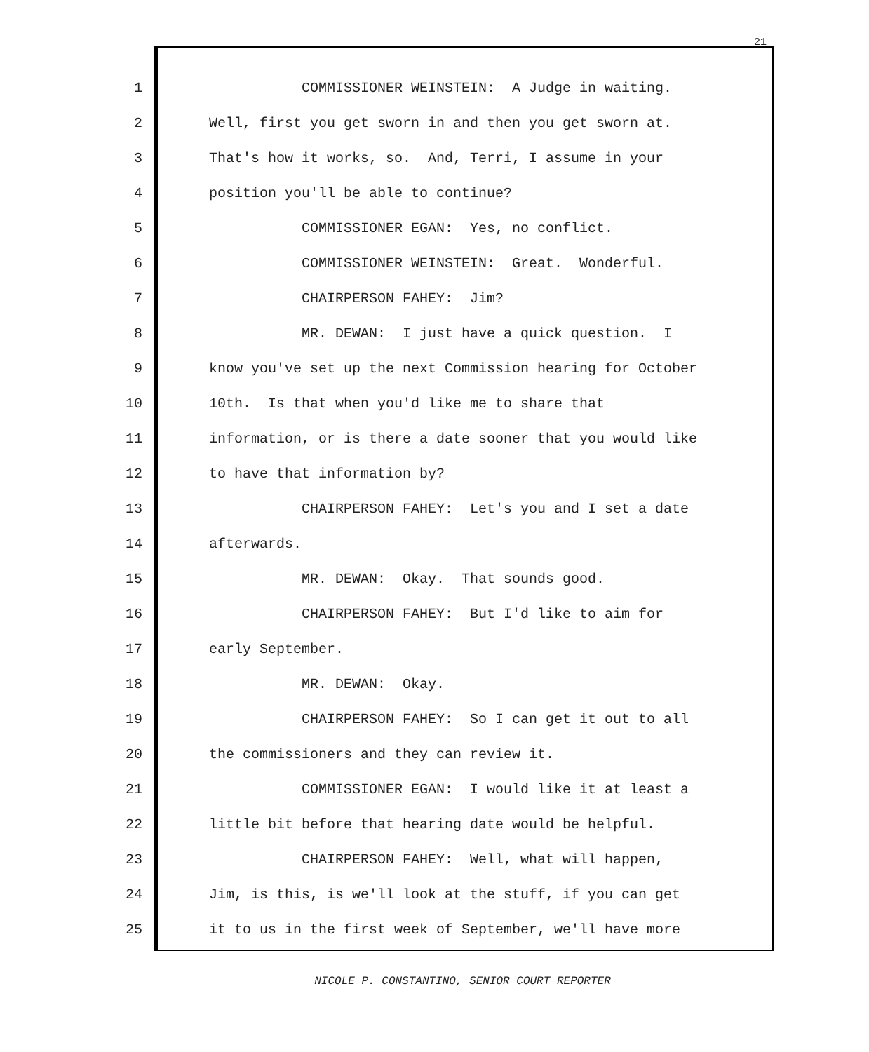21
1 COMMISSIONER WEINSTEIN: A Judge in waiting.
2 Well, first you get sworn in and then you get sworn at.
3 That's how it works, so. And, Terri, I assume in your
4 position you'll be able to continue?
5 COMMISSIONER EGAN: Yes, no conflict.
6 COMMISSIONER WEINSTEIN: Great. Wonderful.
7 CHAIRPERSON FAHEY: Jim?
8 MR. DEWAN: I just have a quick question. I
9 know you've set up the next Commission hearing for October
10 10th. Is that when you'd like me to share that
11 information, or is there a date sooner that you would like
12 to have that information by?
13 CHAIRPERSON FAHEY: Let's you and I set a date
14 afterwards.
15 MR. DEWAN: Okay. That sounds good.
16 CHAIRPERSON FAHEY: But I'd like to aim for
17 early September.
18 MR. DEWAN: Okay.
19 CHAIRPERSON FAHEY: So I can get it out to all
20 the commissioners and they can review it.
21 COMMISSIONER EGAN: I would like it at least a
22 little bit before that hearing date would be helpful.
23 CHAIRPERSON FAHEY: Well, what will happen,
24 Jim, is this, is we'll look at the stuff, if you can get
25 it to us in the first week of September, we'll have more
NICOLE P. CONSTANTINO, SENIOR COURT REPORTER